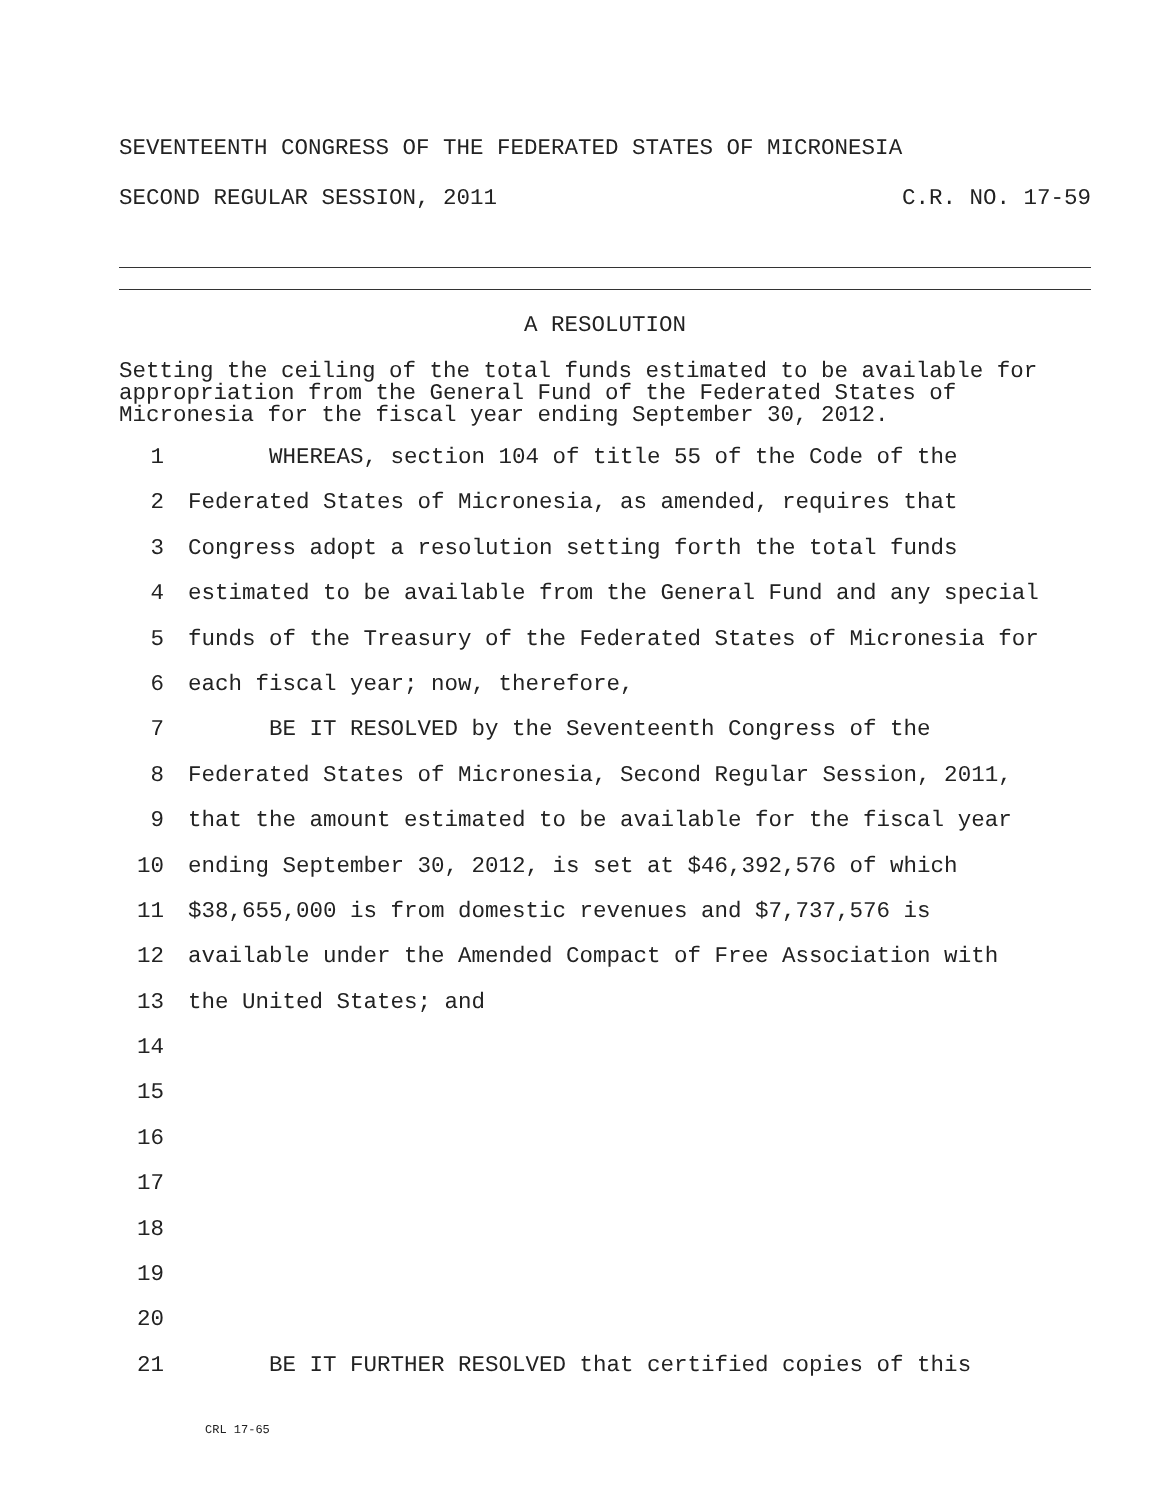SEVENTEENTH CONGRESS OF THE FEDERATED STATES OF MICRONESIA
SECOND REGULAR SESSION, 2011 C.R. NO. 17-59
A RESOLUTION
Setting the ceiling of the total funds estimated to be available for appropriation from the General Fund of the Federated States of Micronesia for the fiscal year ending September 30, 2012.
1 WHEREAS, section 104 of title 55 of the Code of the
2 Federated States of Micronesia, as amended, requires that
3 Congress adopt a resolution setting forth the total funds
4 estimated to be available from the General Fund and any special
5 funds of the Treasury of the Federated States of Micronesia for
6 each fiscal year; now, therefore,
7 BE IT RESOLVED by the Seventeenth Congress of the
8 Federated States of Micronesia, Second Regular Session, 2011,
9 that the amount estimated to be available for the fiscal year
10 ending September 30, 2012, is set at $46,392,576 of which
11 $38,655,000 is from domestic revenues and $7,737,576 is
12 available under the Amended Compact of Free Association with
13 the United States; and
14
15
16
17
18
19
20
21 BE IT FURTHER RESOLVED that certified copies of this
CRL 17-65